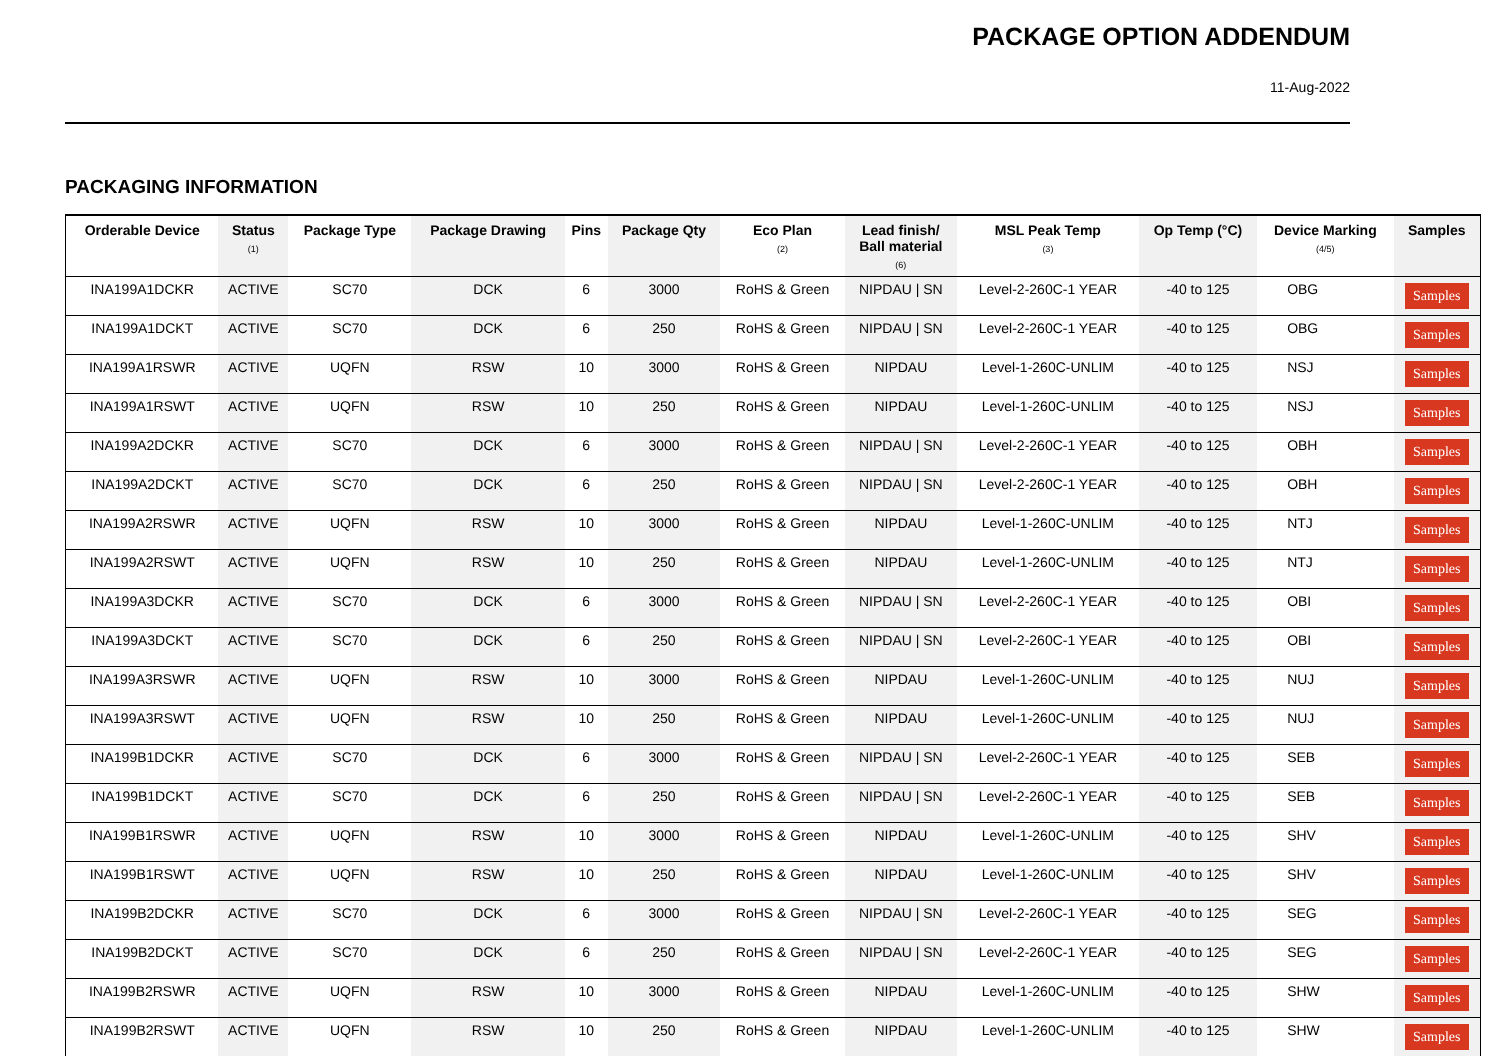PACKAGE OPTION ADDENDUM
11-Aug-2022
PACKAGING INFORMATION
| Orderable Device | Status (1) | Package Type | Package Drawing | Pins | Package Qty | Eco Plan (2) | Lead finish/ Ball material (6) | MSL Peak Temp (3) | Op Temp (°C) | Device Marking (4/5) | Samples |
| --- | --- | --- | --- | --- | --- | --- | --- | --- | --- | --- | --- |
| INA199A1DCKR | ACTIVE | SC70 | DCK | 6 | 3000 | RoHS & Green | NIPDAU / SN | Level-2-260C-1 YEAR | -40 to 125 | OBG | Samples |
| INA199A1DCKT | ACTIVE | SC70 | DCK | 6 | 250 | RoHS & Green | NIPDAU / SN | Level-2-260C-1 YEAR | -40 to 125 | OBG | Samples |
| INA199A1RSWR | ACTIVE | UQFN | RSW | 10 | 3000 | RoHS & Green | NIPDAU | Level-1-260C-UNLIM | -40 to 125 | NSJ | Samples |
| INA199A1RSWT | ACTIVE | UQFN | RSW | 10 | 250 | RoHS & Green | NIPDAU | Level-1-260C-UNLIM | -40 to 125 | NSJ | Samples |
| INA199A2DCKR | ACTIVE | SC70 | DCK | 6 | 3000 | RoHS & Green | NIPDAU / SN | Level-2-260C-1 YEAR | -40 to 125 | OBH | Samples |
| INA199A2DCKT | ACTIVE | SC70 | DCK | 6 | 250 | RoHS & Green | NIPDAU / SN | Level-2-260C-1 YEAR | -40 to 125 | OBH | Samples |
| INA199A2RSWR | ACTIVE | UQFN | RSW | 10 | 3000 | RoHS & Green | NIPDAU | Level-1-260C-UNLIM | -40 to 125 | NTJ | Samples |
| INA199A2RSWT | ACTIVE | UQFN | RSW | 10 | 250 | RoHS & Green | NIPDAU | Level-1-260C-UNLIM | -40 to 125 | NTJ | Samples |
| INA199A3DCKR | ACTIVE | SC70 | DCK | 6 | 3000 | RoHS & Green | NIPDAU / SN | Level-2-260C-1 YEAR | -40 to 125 | OBI | Samples |
| INA199A3DCKT | ACTIVE | SC70 | DCK | 6 | 250 | RoHS & Green | NIPDAU / SN | Level-2-260C-1 YEAR | -40 to 125 | OBI | Samples |
| INA199A3RSWR | ACTIVE | UQFN | RSW | 10 | 3000 | RoHS & Green | NIPDAU | Level-1-260C-UNLIM | -40 to 125 | NUJ | Samples |
| INA199A3RSWT | ACTIVE | UQFN | RSW | 10 | 250 | RoHS & Green | NIPDAU | Level-1-260C-UNLIM | -40 to 125 | NUJ | Samples |
| INA199B1DCKR | ACTIVE | SC70 | DCK | 6 | 3000 | RoHS & Green | NIPDAU / SN | Level-2-260C-1 YEAR | -40 to 125 | SEB | Samples |
| INA199B1DCKT | ACTIVE | SC70 | DCK | 6 | 250 | RoHS & Green | NIPDAU / SN | Level-2-260C-1 YEAR | -40 to 125 | SEB | Samples |
| INA199B1RSWR | ACTIVE | UQFN | RSW | 10 | 3000 | RoHS & Green | NIPDAU | Level-1-260C-UNLIM | -40 to 125 | SHV | Samples |
| INA199B1RSWT | ACTIVE | UQFN | RSW | 10 | 250 | RoHS & Green | NIPDAU | Level-1-260C-UNLIM | -40 to 125 | SHV | Samples |
| INA199B2DCKR | ACTIVE | SC70 | DCK | 6 | 3000 | RoHS & Green | NIPDAU / SN | Level-2-260C-1 YEAR | -40 to 125 | SEG | Samples |
| INA199B2DCKT | ACTIVE | SC70 | DCK | 6 | 250 | RoHS & Green | NIPDAU / SN | Level-2-260C-1 YEAR | -40 to 125 | SEG | Samples |
| INA199B2RSWR | ACTIVE | UQFN | RSW | 10 | 3000 | RoHS & Green | NIPDAU | Level-1-260C-UNLIM | -40 to 125 | SHW | Samples |
| INA199B2RSWT | ACTIVE | UQFN | RSW | 10 | 250 | RoHS & Green | NIPDAU | Level-1-260C-UNLIM | -40 to 125 | SHW | Samples |